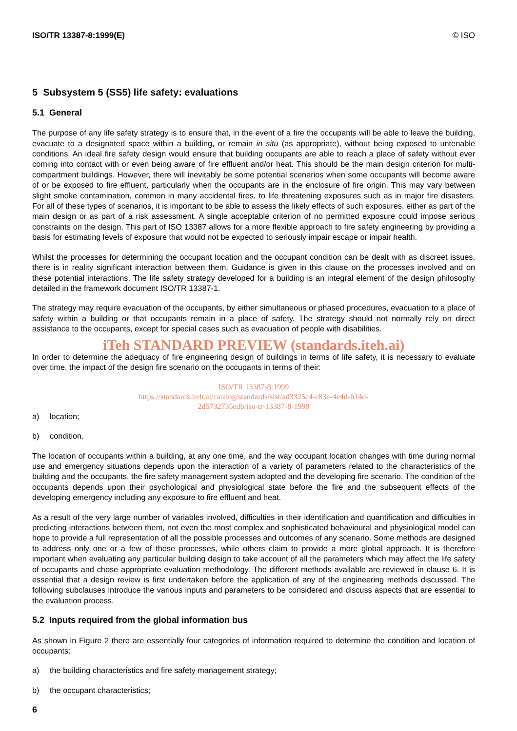ISO/TR 13387-8:1999(E) © ISO
5 Subsystem 5 (SS5) life safety: evaluations
5.1 General
The purpose of any life safety strategy is to ensure that, in the event of a fire the occupants will be able to leave the building, evacuate to a designated space within a building, or remain in situ (as appropriate), without being exposed to untenable conditions. An ideal fire safety design would ensure that building occupants are able to reach a place of safety without ever coming into contact with or even being aware of fire effluent and/or heat. This should be the main design criterion for multi-compartment buildings. However, there will inevitably be some potential scenarios when some occupants will become aware of or be exposed to fire effluent, particularly when the occupants are in the enclosure of fire origin. This may vary between slight smoke contamination, common in many accidental fires, to life threatening exposures such as in major fire disasters. For all of these types of scenarios, it is important to be able to assess the likely effects of such exposures, either as part of the main design or as part of a risk assessment. A single acceptable criterion of no permitted exposure could impose serious constraints on the design. This part of ISO 13387 allows for a more flexible approach to fire safety engineering by providing a basis for estimating levels of exposure that would not be expected to seriously impair escape or impair health.
Whilst the processes for determining the occupant location and the occupant condition can be dealt with as discreet issues, there is in reality significant interaction between them. Guidance is given in this clause on the processes involved and on these potential interactions. The life safety strategy developed for a building is an integral element of the design philosophy detailed in the framework document ISO/TR 13387-1.
The strategy may require evacuation of the occupants, by either simultaneous or phased procedures, evacuation to a place of safety within a building or that occupants remain in a place of safety. The strategy should not normally rely on direct assistance to the occupants, except for special cases such as evacuation of people with disabilities.
iTeh STANDARD PREVIEW (standards.iteh.ai)
In order to determine the adequacy of fire engineering design of buildings in terms of life safety, it is necessary to evaluate over time, the impact of the design fire scenario on the occupants in terms of their:
ISO/TR 13387-8:1999
https://standards.iteh.ai/catalog/standards/sist/ad3325c4-e83e-4e4d-b14d-
2d5732735edb/iso-tr-13387-8-1999
a) location;
b) condition.
The location of occupants within a building, at any one time, and the way occupant location changes with time during normal use and emergency situations depends upon the interaction of a variety of parameters related to the characteristics of the building and the occupants, the fire safety management system adopted and the developing fire scenario. The condition of the occupants depends upon their psychological and physiological state before the fire and the subsequent effects of the developing emergency including any exposure to fire effluent and heat.
As a result of the very large number of variables involved, difficulties in their identification and quantification and difficulties in predicting interactions between them, not even the most complex and sophisticated behavioural and physiological model can hope to provide a full representation of all the possible processes and outcomes of any scenario. Some methods are designed to address only one or a few of these processes, while others claim to provide a more global approach. It is therefore important when evaluating any particular building design to take account of all the parameters which may affect the life safety of occupants and chose appropriate evaluation methodology. The different methods available are reviewed in clause 6. It is essential that a design review is first undertaken before the application of any of the engineering methods discussed. The following subclauses introduce the various inputs and parameters to be considered and discuss aspects that are essential to the evaluation process.
5.2 Inputs required from the global information bus
As shown in Figure 2 there are essentially four categories of information required to determine the condition and location of occupants:
a) the building characteristics and fire safety management strategy;
b) the occupant characteristics;
6